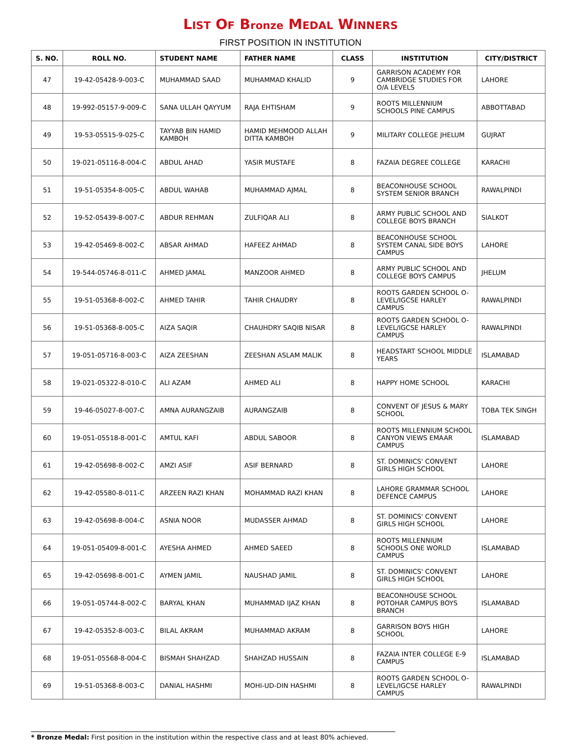LIST OF Bronze MEDAL WINNERS
FIRST POSITION IN INSTITUTION
| S. NO. | ROLL NO. | STUDENT NAME | FATHER NAME | CLASS | INSTITUTION | CITY/DISTRICT |
| --- | --- | --- | --- | --- | --- | --- |
| 47 | 19-42-05428-9-003-C | MUHAMMAD SAAD | MUHAMMAD KHALID | 9 | GARRISON ACADEMY FOR CAMBRIDGE STUDIES FOR O/A LEVELS | LAHORE |
| 48 | 19-992-05157-9-009-C | SANA ULLAH QAYYUM | RAJA EHTISHAM | 9 | ROOTS MILLENNIUM SCHOOLS PINE CAMPUS | ABBOTTABAD |
| 49 | 19-53-05515-9-025-C | TAYYAB BIN HAMID KAMBOH | HAMID MEHMOOD ALLAH DITTA KAMBOH | 9 | MILITARY COLLEGE JHELUM | GUJRAT |
| 50 | 19-021-05116-8-004-C | ABDUL AHAD | YASIR MUSTAFE | 8 | FAZAIA DEGREE COLLEGE | KARACHI |
| 51 | 19-51-05354-8-005-C | ABDUL WAHAB | MUHAMMAD AJMAL | 8 | BEACONHOUSE SCHOOL SYSTEM SENIOR BRANCH | RAWALPINDI |
| 52 | 19-52-05439-8-007-C | ABDUR REHMAN | ZULFIQAR ALI | 8 | ARMY PUBLIC SCHOOL AND COLLEGE BOYS BRANCH | SIALKOT |
| 53 | 19-42-05469-8-002-C | ABSAR AHMAD | HAFEEZ AHMAD | 8 | BEACONHOUSE SCHOOL SYSTEM CANAL SIDE BOYS CAMPUS | LAHORE |
| 54 | 19-544-05746-8-011-C | AHMED JAMAL | MANZOOR AHMED | 8 | ARMY PUBLIC SCHOOL AND COLLEGE BOYS CAMPUS | JHELUM |
| 55 | 19-51-05368-8-002-C | AHMED TAHIR | TAHIR CHAUDRY | 8 | ROOTS GARDEN SCHOOL O-LEVEL/IGCSE HARLEY CAMPUS | RAWALPINDI |
| 56 | 19-51-05368-8-005-C | AIZA SAQIR | CHAUHDRY SAQIB NISAR | 8 | ROOTS GARDEN SCHOOL O-LEVEL/IGCSE HARLEY CAMPUS | RAWALPINDI |
| 57 | 19-051-05716-8-003-C | AIZA ZEESHAN | ZEESHAN ASLAM MALIK | 8 | HEADSTART SCHOOL MIDDLE YEARS | ISLAMABAD |
| 58 | 19-021-05322-8-010-C | ALI AZAM | AHMED ALI | 8 | HAPPY HOME SCHOOL | KARACHI |
| 59 | 19-46-05027-8-007-C | AMNA AURANGZAIB | AURANGZAIB | 8 | CONVENT OF JESUS & MARY SCHOOL | TOBA TEK SINGH |
| 60 | 19-051-05518-8-001-C | AMTUL KAFI | ABDUL SABOOR | 8 | ROOTS MILLENNIUM SCHOOL CANYON VIEWS EMAAR CAMPUS | ISLAMABAD |
| 61 | 19-42-05698-8-002-C | AMZI ASIF | ASIF BERNARD | 8 | ST. DOMINICS' CONVENT GIRLS HIGH SCHOOL | LAHORE |
| 62 | 19-42-05580-8-011-C | ARZEEN RAZI KHAN | MOHAMMAD RAZI KHAN | 8 | LAHORE GRAMMAR SCHOOL DEFENCE CAMPUS | LAHORE |
| 63 | 19-42-05698-8-004-C | ASNIA NOOR | MUDASSER AHMAD | 8 | ST. DOMINICS' CONVENT GIRLS HIGH SCHOOL | LAHORE |
| 64 | 19-051-05409-8-001-C | AYESHA AHMED | AHMED SAEED | 8 | ROOTS MILLENNIUM SCHOOLS ONE WORLD CAMPUS | ISLAMABAD |
| 65 | 19-42-05698-8-001-C | AYMEN JAMIL | NAUSHAD JAMIL | 8 | ST. DOMINICS' CONVENT GIRLS HIGH SCHOOL | LAHORE |
| 66 | 19-051-05744-8-002-C | BARYAL KHAN | MUHAMMAD IJAZ KHAN | 8 | BEACONHOUSE SCHOOL POTOHAR CAMPUS BOYS BRANCH | ISLAMABAD |
| 67 | 19-42-05352-8-003-C | BILAL AKRAM | MUHAMMAD AKRAM | 8 | GARRISON BOYS HIGH SCHOOL | LAHORE |
| 68 | 19-051-05568-8-004-C | BISMAH SHAHZAD | SHAHZAD HUSSAIN | 8 | FAZAIA INTER COLLEGE E-9 CAMPUS | ISLAMABAD |
| 69 | 19-51-05368-8-003-C | DANIAL HASHMI | MOHI-UD-DIN HASHMI | 8 | ROOTS GARDEN SCHOOL O-LEVEL/IGCSE HARLEY CAMPUS | RAWALPINDI |
* Bronze Medal: First position in the institution within the respective class and at least 80% achieved.